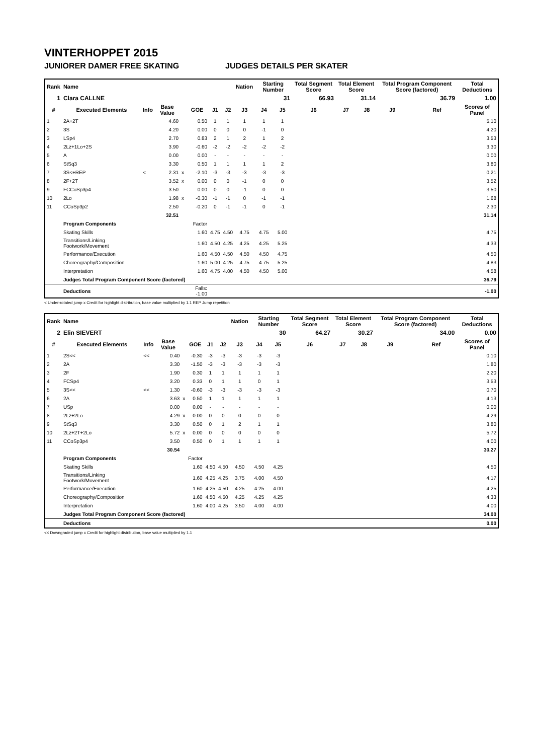VINTERHOPPET 2015
JUNIORER DAMER FREE SKATING JUDGES DETAILS PER SKATER
| Rank | Name | | | | | | | Nation | Starting Number | | Total Segment Score | Total Element Score | | Total Program Component Score (factored) | | | Total Deductions |
| --- | --- | --- | --- | --- | --- | --- | --- | --- | --- | --- | --- | --- | --- | --- | --- | --- | --- |
| 1 | Clara CALLNE | | | | | | | | | 31 | 66.93 | 31.14 | | 36.79 | | | 1.00 |
| # | Executed Elements | Info | Base Value | | GOE | J1 | J2 | J3 | J4 | J5 | J6 | J7 | J8 | J9 | | Ref | Scores of Panel |
| 1 | 2A+2T | | 4.60 | | 0.50 | 1 | 1 | 1 | 1 | 1 | | | | | | | 5.10 |
| 2 | 3S | | 4.20 | | 0.00 | 0 | 0 | 0 | -1 | 0 | | | | | | | 4.20 |
| 3 | LSp4 | | 2.70 | | 0.83 | 2 | 1 | 2 | 1 | 2 | | | | | | | 3.53 |
| 4 | 2Lz+1Lo+2S | | 3.90 | | -0.60 | -2 | -2 | -2 | -2 | -2 | | | | | | | 3.30 |
| 5 | A | | 0.00 | | 0.00 | - | - | - | - | - | | | | | | | 0.00 |
| 6 | StSq3 | | 3.30 | | 0.50 | 1 | 1 | 1 | 1 | 2 | | | | | | | 3.80 |
| 7 | 3S<+REP | < | 2.31 | x | -2.10 | -3 | -3 | -3 | -3 | -3 | | | | | | | 0.21 |
| 8 | 2F+2T | | 3.52 | x | 0.00 | 0 | 0 | -1 | 0 | 0 | | | | | | | 3.52 |
| 9 | FCCoSp3p4 | | 3.50 | | 0.00 | 0 | 0 | -1 | 0 | 0 | | | | | | | 3.50 |
| 10 | 2Lo | | 1.98 | x | -0.30 | -1 | -1 | 0 | -1 | -1 | | | | | | | 1.68 |
| 11 | CCoSp3p2 | | 2.50 | | -0.20 | 0 | -1 | -1 | 0 | -1 | | | | | | | 2.30 |
| | | | 32.51 | | | | | | | | | | | | | | 31.14 |
| | Program Components | | | | Factor | | | | | | | | | | | | |
| | Skating Skills | | | | 1.60 | 4.75 | 4.50 | 4.75 | 4.75 | 5.00 | | | | | | | 4.75 |
| | Transitions/Linking Footwork/Movement | | | | 1.60 | 4.50 | 4.25 | 4.25 | 4.25 | 5.25 | | | | | | | 4.33 |
| | Performance/Execution | | | | 1.60 | 4.50 | 4.50 | 4.50 | 4.50 | 4.75 | | | | | | | 4.50 |
| | Choreography/Composition | | | | 1.60 | 5.00 | 4.25 | 4.75 | 4.75 | 5.25 | | | | | | | 4.83 |
| | Interpretation | | | | 1.60 | 4.75 | 4.00 | 4.50 | 4.50 | 5.00 | | | | | | | 4.58 |
| | Judges Total Program Component Score (factored) | | | | | | | | | | | | | | | | 36.79 |
| | Deductions | | | | Falls: -1.00 | | | | | | | | | | | | -1.00 |
< Under-rotated jump x Credit for highlight distribution, base value multiplied by 1.1 REP Jump repetition
| Rank | Name | | | | | | | Nation | Starting Number | | Total Segment Score | Total Element Score | | Total Program Component Score (factored) | | | Total Deductions |
| --- | --- | --- | --- | --- | --- | --- | --- | --- | --- | --- | --- | --- | --- | --- | --- | --- | --- |
| 2 | Elin SIEVERT | | | | | | | | | 30 | 64.27 | 30.27 | | 34.00 | | | 0.00 |
| # | Executed Elements | Info | Base Value | | GOE | J1 | J2 | J3 | J4 | J5 | J6 | J7 | J8 | J9 | | Ref | Scores of Panel |
| 1 | 2S<< | << | 0.40 | | -0.30 | -3 | -3 | -3 | -3 | -3 | | | | | | | 0.10 |
| 2 | 2A | | 3.30 | | -1.50 | -3 | -3 | -3 | -3 | -3 | | | | | | | 1.80 |
| 3 | 2F | | 1.90 | | 0.30 | 1 | 1 | 1 | 1 | 1 | | | | | | | 2.20 |
| 4 | FCSp4 | | 3.20 | | 0.33 | 0 | 1 | 1 | 0 | 1 | | | | | | | 3.53 |
| 5 | 3S<< | << | 1.30 | | -0.60 | -3 | -3 | -3 | -3 | -3 | | | | | | | 0.70 |
| 6 | 2A | | 3.63 | x | 0.50 | 1 | 1 | 1 | 1 | 1 | | | | | | | 4.13 |
| 7 | USp | | 0.00 | | 0.00 | - | - | - | - | - | | | | | | | 0.00 |
| 8 | 2Lz+2Lo | | 4.29 | x | 0.00 | 0 | 0 | 0 | 0 | 0 | | | | | | | 4.29 |
| 9 | StSq3 | | 3.30 | | 0.50 | 0 | 1 | 2 | 1 | 1 | | | | | | | 3.80 |
| 10 | 2Lz+2T+2Lo | | 5.72 | x | 0.00 | 0 | 0 | 0 | 0 | 0 | | | | | | | 5.72 |
| 11 | CCoSp3p4 | | 3.50 | | 0.50 | 0 | 1 | 1 | 1 | 1 | | | | | | | 4.00 |
| | | | 30.54 | | | | | | | | | | | | | | 30.27 |
| | Program Components | | | | Factor | | | | | | | | | | | | |
| | Skating Skills | | | | 1.60 | 4.50 | 4.50 | 4.50 | 4.50 | 4.25 | | | | | | | 4.50 |
| | Transitions/Linking Footwork/Movement | | | | 1.60 | 4.25 | 4.25 | 3.75 | 4.00 | 4.50 | | | | | | | 4.17 |
| | Performance/Execution | | | | 1.60 | 4.25 | 4.50 | 4.25 | 4.25 | 4.00 | | | | | | | 4.25 |
| | Choreography/Composition | | | | 1.60 | 4.50 | 4.50 | 4.25 | 4.25 | 4.25 | | | | | | | 4.33 |
| | Interpretation | | | | 1.60 | 4.00 | 4.25 | 3.50 | 4.00 | 4.00 | | | | | | | 4.00 |
| | Judges Total Program Component Score (factored) | | | | | | | | | | | | | | | | 34.00 |
| | Deductions | | | | | | | | | | | | | | | | 0.00 |
<< Downgraded jump x Credit for highlight distribution, base value multiplied by 1.1